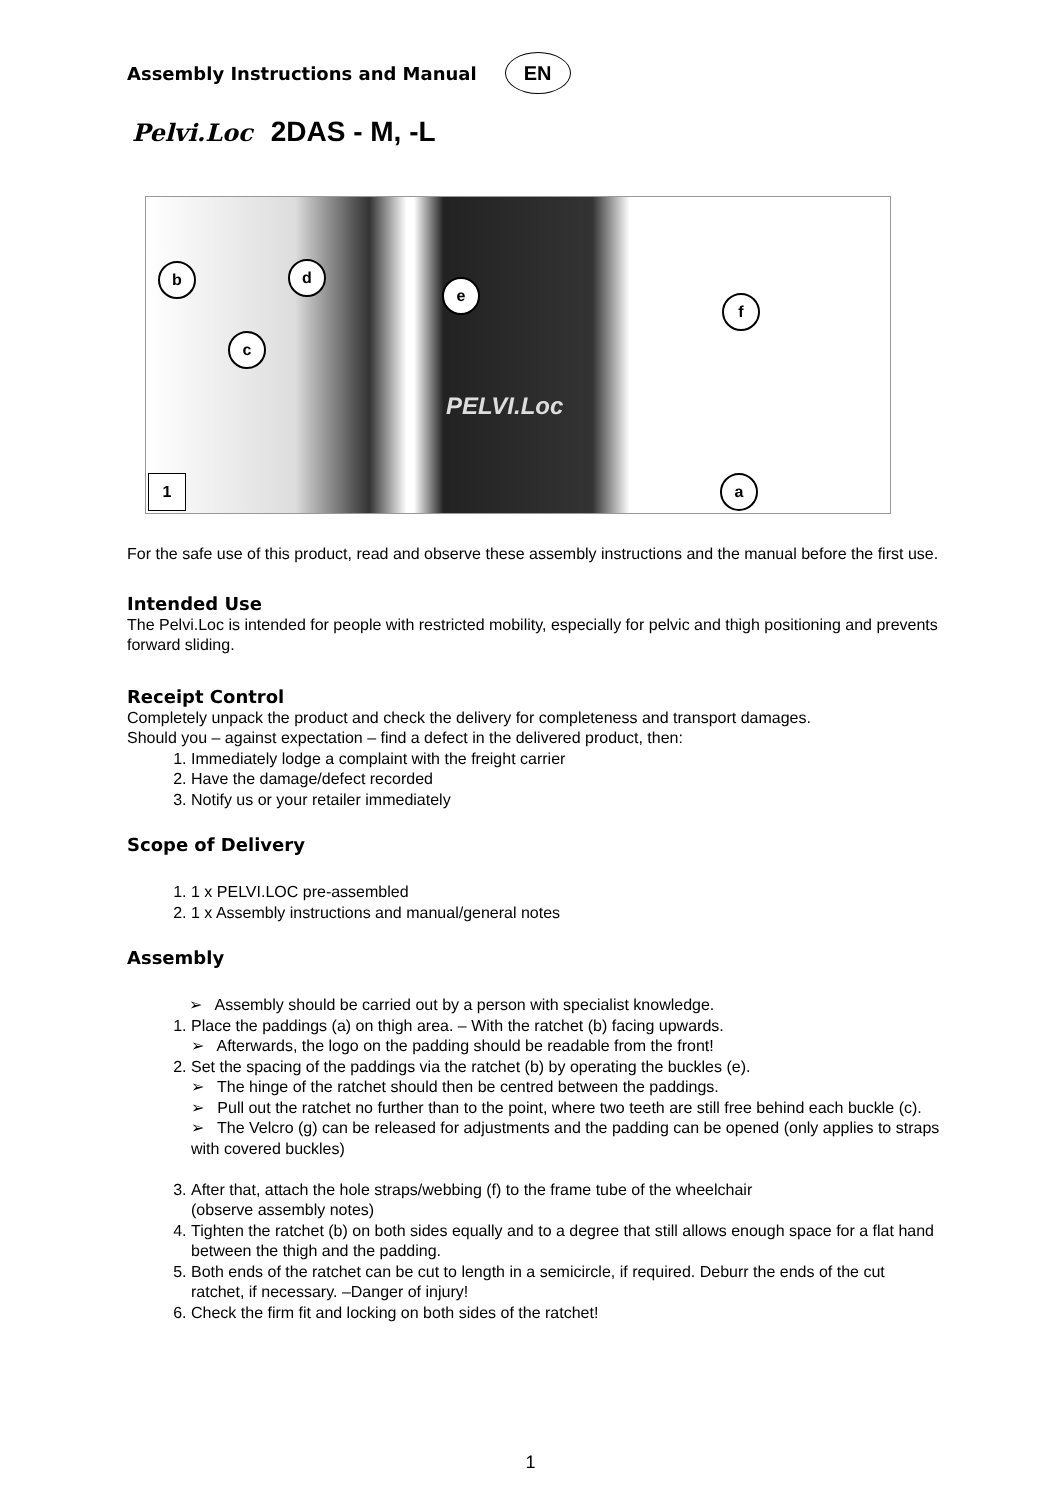Assembly Instructions and Manual
EN
Pelvi.Loc 2DAS - M, -L
b d
c
e
f
a
PELVI.Loc
1
For the safe use of this product, read and observe these assembly instructions and the manual before the first use.
Intended Use
The Pelvi.Loc is intended for people with restricted mobility, especially for pelvic and thigh positioning and prevents forward sliding.
Receipt Control
Completely unpack the product and check the delivery for completeness and transport damages.
Should you – against expectation – find a defect in the delivered product, then:
1. Immediately lodge a complaint with the freight carrier
2. Have the damage/defect recorded
3. Notify us or your retailer immediately
Scope of Delivery
1. 1 x PELVI.LOC pre-assembled
2. 1 x Assembly instructions and manual/general notes
Assembly
➢ Assembly should be carried out by a person with specialist knowledge.
1. Place the paddings (a) on thigh area. – With the ratchet (b) facing upwards.
➢ Afterwards, the logo on the padding should be readable from the front!
2. Set the spacing of the paddings via the ratchet (b) by operating the buckles (e).
➢ The hinge of the ratchet should then be centred between the paddings.
➢ Pull out the ratchet no further than to the point, where two teeth are still free behind each buckle (c).
➢ The Velcro (g) can be released for adjustments and the padding can be opened (only applies to straps with covered buckles)
3. After that, attach the hole straps/webbing (f) to the frame tube of the wheelchair
(observe assembly notes)
4. Tighten the ratchet (b) on both sides equally and to a degree that still allows enough space for a flat hand between the thigh and the padding.
5. Both ends of the ratchet can be cut to length in a semicircle, if required. Deburr the ends of the cut ratchet, if necessary. –Danger of injury!
6. Check the firm fit and locking on both sides of the ratchet!
1